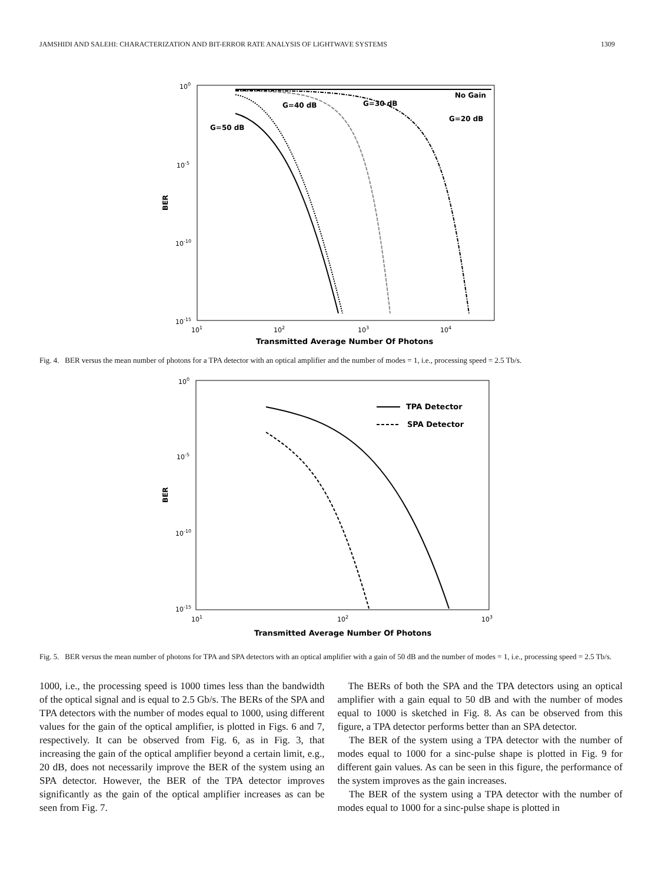JAMSHIDI AND SALEHI: CHARACTERIZATION AND BIT-ERROR RATE ANALYSIS OF LIGHTWAVE SYSTEMS 1309
100
10-5
10-10
10-15
101
102
103
104
BER
Transmitted Average Number Of Photons
No Gain
G=40 dB
G=30 dB
G=20 dB
G=50 dB
Fig. 4. BER versus the mean number of photons for a TPA detector with an optical amplifier and the number of modes = 1, i.e., processing speed = 2.5 Tb/s.
100
10-5
10-10
10-15
101
102
103
BER
Transmitted Average Number Of Photons
TPA Detector
SPA Detector
Fig. 5. BER versus the mean number of photons for TPA and SPA detectors with an optical amplifier with a gain of 50 dB and the number of modes = 1, i.e., processing speed = 2.5 Tb/s.
1000, i.e., the processing speed is 1000 times less than the bandwidth of the optical signal and is equal to 2.5 Gb/s. The BERs of the SPA and TPA detectors with the number of modes equal to 1000, using different values for the gain of the optical amplifier, is plotted in Figs. 6 and 7, respectively. It can be observed from Fig. 6, as in Fig. 3, that increasing the gain of the optical amplifier beyond a certain limit, e.g., 20 dB, does not necessarily improve the BER of the system using an SPA detector. However, the BER of the TPA detector improves significantly as the gain of the optical amplifier increases as can be seen from Fig. 7.
The BERs of both the SPA and the TPA detectors using an optical amplifier with a gain equal to 50 dB and with the number of modes equal to 1000 is sketched in Fig. 8. As can be observed from this figure, a TPA detector performs better than an SPA detector.
The BER of the system using a TPA detector with the number of modes equal to 1000 for a sinc-pulse shape is plotted in Fig. 9 for different gain values. As can be seen in this figure, the performance of the system improves as the gain increases.
The BER of the system using a TPA detector with the number of modes equal to 1000 for a sinc-pulse shape is plotted in